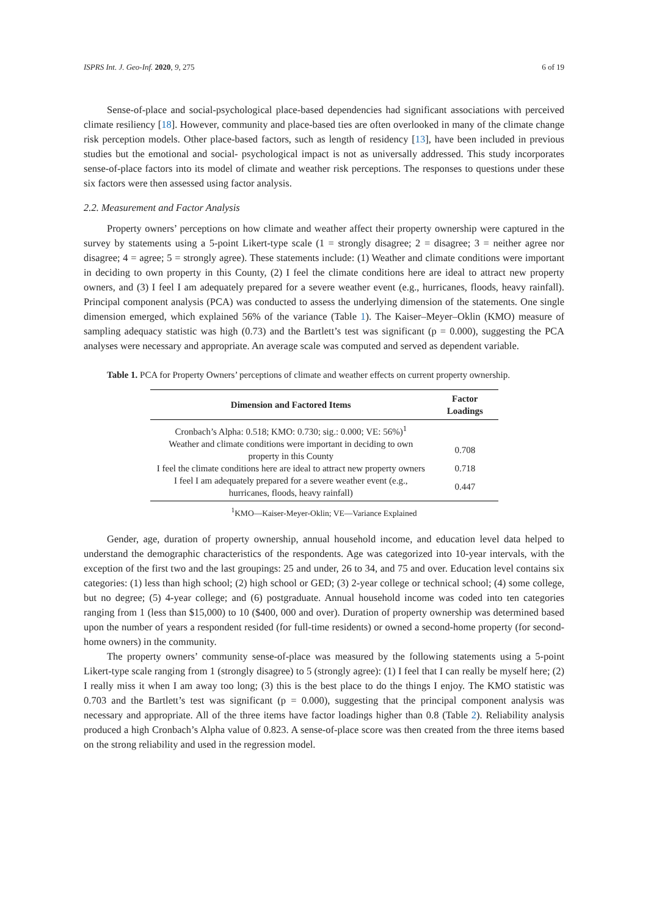ISPRS Int. J. Geo-Inf. 2020, 9, 275 6 of 19
Sense-of-place and social-psychological place-based dependencies had significant associations with perceived climate resiliency [18]. However, community and place-based ties are often overlooked in many of the climate change risk perception models. Other place-based factors, such as length of residency [13], have been included in previous studies but the emotional and social- psychological impact is not as universally addressed. This study incorporates sense-of-place factors into its model of climate and weather risk perceptions. The responses to questions under these six factors were then assessed using factor analysis.
2.2. Measurement and Factor Analysis
Property owners’ perceptions on how climate and weather affect their property ownership were captured in the survey by statements using a 5-point Likert-type scale (1 = strongly disagree; 2 = disagree; 3 = neither agree nor disagree; 4 = agree; 5 = strongly agree). These statements include: (1) Weather and climate conditions were important in deciding to own property in this County, (2) I feel the climate conditions here are ideal to attract new property owners, and (3) I feel I am adequately prepared for a severe weather event (e.g., hurricanes, floods, heavy rainfall). Principal component analysis (PCA) was conducted to assess the underlying dimension of the statements. One single dimension emerged, which explained 56% of the variance (Table 1). The Kaiser–Meyer–Oklin (KMO) measure of sampling adequacy statistic was high (0.73) and the Bartlett’s test was significant (p = 0.000), suggesting the PCA analyses were necessary and appropriate. An average scale was computed and served as dependent variable.
Table 1. PCA for Property Owners’ perceptions of climate and weather effects on current property ownership.
| Dimension and Factored Items | Factor Loadings |
| --- | --- |
| Cronbach’s Alpha: 0.518; KMO: 0.730; sig.: 0.000; VE: 56%)<sup>1</sup> | |
| Weather and climate conditions were important in deciding to own property in this County | 0.708 |
| I feel the climate conditions here are ideal to attract new property owners | 0.718 |
| I feel I am adequately prepared for a severe weather event (e.g., hurricanes, floods, heavy rainfall) | 0.447 |
<sup>1</sup> KMO—Kaiser-Meyer-Oklin; VE—Variance Explained
Gender, age, duration of property ownership, annual household income, and education level data helped to understand the demographic characteristics of the respondents. Age was categorized into 10-year intervals, with the exception of the first two and the last groupings: 25 and under, 26 to 34, and 75 and over. Education level contains six categories: (1) less than high school; (2) high school or GED; (3) 2-year college or technical school; (4) some college, but no degree; (5) 4-year college; and (6) postgraduate. Annual household income was coded into ten categories ranging from 1 (less than $15,000) to 10 ($400, 000 and over). Duration of property ownership was determined based upon the number of years a respondent resided (for full-time residents) or owned a second-home property (for second-home owners) in the community.
The property owners’ community sense-of-place was measured by the following statements using a 5-point Likert-type scale ranging from 1 (strongly disagree) to 5 (strongly agree): (1) I feel that I can really be myself here; (2) I really miss it when I am away too long; (3) this is the best place to do the things I enjoy. The KMO statistic was 0.703 and the Bartlett’s test was significant (p = 0.000), suggesting that the principal component analysis was necessary and appropriate. All of the three items have factor loadings higher than 0.8 (Table 2). Reliability analysis produced a high Cronbach’s Alpha value of 0.823. A sense-of-place score was then created from the three items based on the strong reliability and used in the regression model.